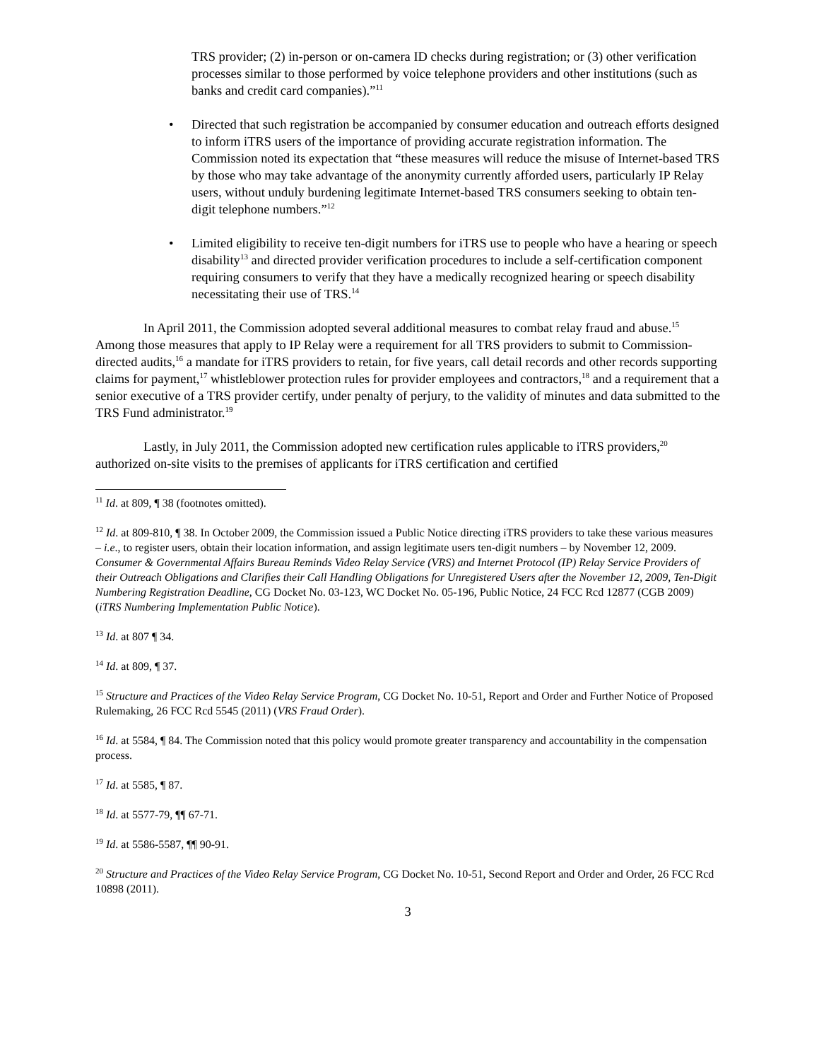TRS provider; (2) in-person or on-camera ID checks during registration; or (3) other verification processes similar to those performed by voice telephone providers and other institutions (such as banks and credit card companies).”<sup>11</sup>
• Directed that such registration be accompanied by consumer education and outreach efforts designed to inform iTRS users of the importance of providing accurate registration information. The Commission noted its expectation that “these measures will reduce the misuse of Internet-based TRS by those who may take advantage of the anonymity currently afforded users, particularly IP Relay users, without unduly burdening legitimate Internet-based TRS consumers seeking to obtain ten-digit telephone numbers.”<sup>12</sup>
• Limited eligibility to receive ten-digit numbers for iTRS use to people who have a hearing or speech disability<sup>13</sup> and directed provider verification procedures to include a self-certification component requiring consumers to verify that they have a medically recognized hearing or speech disability necessitating their use of TRS.<sup>14</sup>
In April 2011, the Commission adopted several additional measures to combat relay fraud and abuse.<sup>15</sup> Among those measures that apply to IP Relay were a requirement for all TRS providers to submit to Commission-directed audits,<sup>16</sup> a mandate for iTRS providers to retain, for five years, call detail records and other records supporting claims for payment,<sup>17</sup> whistleblower protection rules for provider employees and contractors,<sup>18</sup> and a requirement that a senior executive of a TRS provider certify, under penalty of perjury, to the validity of minutes and data submitted to the TRS Fund administrator.<sup>19</sup>
Lastly, in July 2011, the Commission adopted new certification rules applicable to iTRS providers,<sup>20</sup> authorized on-site visits to the premises of applicants for iTRS certification and certified
<sup>11</sup> Id. at 809, ¶ 38 (footnotes omitted).
<sup>12</sup> Id. at 809-810, ¶ 38. In October 2009, the Commission issued a Public Notice directing iTRS providers to take these various measures – i.e., to register users, obtain their location information, and assign legitimate users ten-digit numbers – by November 12, 2009. Consumer & Governmental Affairs Bureau Reminds Video Relay Service (VRS) and Internet Protocol (IP) Relay Service Providers of their Outreach Obligations and Clarifies their Call Handling Obligations for Unregistered Users after the November 12, 2009, Ten-Digit Numbering Registration Deadline, CG Docket No. 03-123, WC Docket No. 05-196, Public Notice, 24 FCC Rcd 12877 (CGB 2009) (iTRS Numbering Implementation Public Notice).
<sup>13</sup> Id. at 807 ¶ 34.
<sup>14</sup> Id. at 809, ¶ 37.
<sup>15</sup> Structure and Practices of the Video Relay Service Program, CG Docket No. 10-51, Report and Order and Further Notice of Proposed Rulemaking, 26 FCC Rcd 5545 (2011) (VRS Fraud Order).
<sup>16</sup> Id. at 5584, ¶ 84. The Commission noted that this policy would promote greater transparency and accountability in the compensation process.
<sup>17</sup> Id. at 5585, ¶ 87.
<sup>18</sup> Id. at 5577-79, ¶¶ 67-71.
<sup>19</sup> Id. at 5586-5587, ¶¶ 90-91.
<sup>20</sup> Structure and Practices of the Video Relay Service Program, CG Docket No. 10-51, Second Report and Order and Order, 26 FCC Rcd 10898 (2011).
3